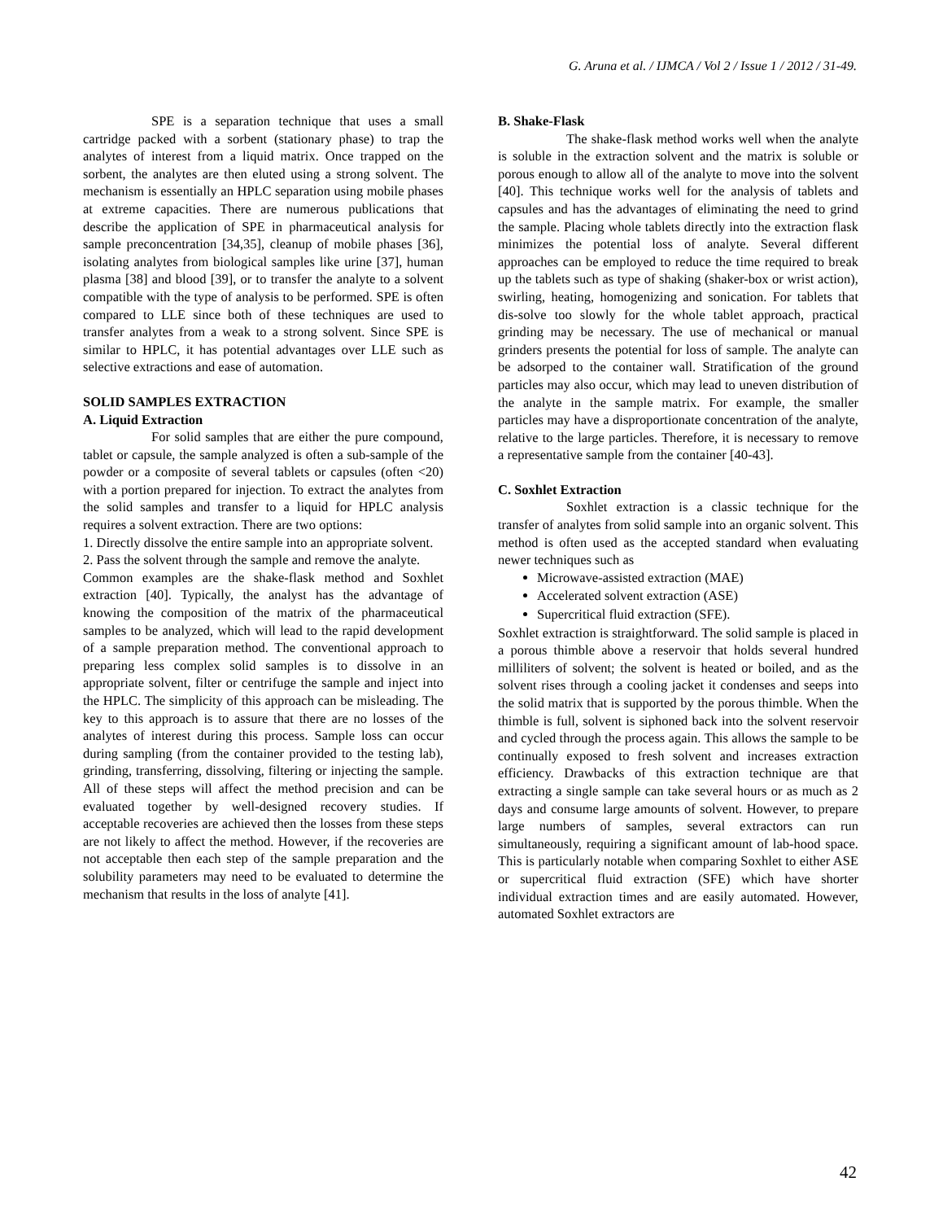G. Aruna et al. / IJMCA / Vol 2 / Issue 1 / 2012 / 31-49.
SPE is a separation technique that uses a small cartridge packed with a sorbent (stationary phase) to trap the analytes of interest from a liquid matrix. Once trapped on the sorbent, the analytes are then eluted using a strong solvent. The mechanism is essentially an HPLC separation using mobile phases at extreme capacities. There are numerous publications that describe the application of SPE in pharmaceutical analysis for sample preconcentration [34,35], cleanup of mobile phases [36], isolating analytes from biological samples like urine [37], human plasma [38] and blood [39], or to transfer the analyte to a solvent compatible with the type of analysis to be performed. SPE is often compared to LLE since both of these techniques are used to transfer analytes from a weak to a strong solvent. Since SPE is similar to HPLC, it has potential advantages over LLE such as selective extractions and ease of automation.
SOLID SAMPLES EXTRACTION
A. Liquid Extraction
For solid samples that are either the pure compound, tablet or capsule, the sample analyzed is often a sub-sample of the powder or a composite of several tablets or capsules (often <20) with a portion prepared for injection. To extract the analytes from the solid samples and transfer to a liquid for HPLC analysis requires a solvent extraction. There are two options:
1. Directly dissolve the entire sample into an appropriate solvent.
2. Pass the solvent through the sample and remove the analyte.
Common examples are the shake-flask method and Soxhlet extraction [40]. Typically, the analyst has the advantage of knowing the composition of the matrix of the pharmaceutical samples to be analyzed, which will lead to the rapid development of a sample preparation method. The conventional approach to preparing less complex solid samples is to dissolve in an appropriate solvent, filter or centrifuge the sample and inject into the HPLC. The simplicity of this approach can be misleading. The key to this approach is to assure that there are no losses of the analytes of interest during this process. Sample loss can occur during sampling (from the container provided to the testing lab), grinding, transferring, dissolving, filtering or injecting the sample. All of these steps will affect the method precision and can be evaluated together by well-designed recovery studies. If acceptable recoveries are achieved then the losses from these steps are not likely to affect the method. However, if the recoveries are not acceptable then each step of the sample preparation and the solubility parameters may need to be evaluated to determine the mechanism that results in the loss of analyte [41].
B. Shake-Flask
The shake-flask method works well when the analyte is soluble in the extraction solvent and the matrix is soluble or porous enough to allow all of the analyte to move into the solvent [40]. This technique works well for the analysis of tablets and capsules and has the advantages of eliminating the need to grind the sample. Placing whole tablets directly into the extraction flask minimizes the potential loss of analyte. Several different approaches can be employed to reduce the time required to break up the tablets such as type of shaking (shaker-box or wrist action), swirling, heating, homogenizing and sonication. For tablets that dis-solve too slowly for the whole tablet approach, practical grinding may be necessary. The use of mechanical or manual grinders presents the potential for loss of sample. The analyte can be adsorped to the container wall. Stratification of the ground particles may also occur, which may lead to uneven distribution of the analyte in the sample matrix. For example, the smaller particles may have a disproportionate concentration of the analyte, relative to the large particles. Therefore, it is necessary to remove a representative sample from the container [40-43].
C. Soxhlet Extraction
Soxhlet extraction is a classic technique for the transfer of analytes from solid sample into an organic solvent. This method is often used as the accepted standard when evaluating newer techniques such as
Microwave-assisted extraction (MAE)
Accelerated solvent extraction (ASE)
Supercritical fluid extraction (SFE).
Soxhlet extraction is straightforward. The solid sample is placed in a porous thimble above a reservoir that holds several hundred milliliters of solvent; the solvent is heated or boiled, and as the solvent rises through a cooling jacket it condenses and seeps into the solid matrix that is supported by the porous thimble. When the thimble is full, solvent is siphoned back into the solvent reservoir and cycled through the process again. This allows the sample to be continually exposed to fresh solvent and increases extraction efficiency. Drawbacks of this extraction technique are that extracting a single sample can take several hours or as much as 2 days and consume large amounts of solvent. However, to prepare large numbers of samples, several extractors can run simultaneously, requiring a significant amount of lab-hood space. This is particularly notable when comparing Soxhlet to either ASE or supercritical fluid extraction (SFE) which have shorter individual extraction times and are easily automated. However, automated Soxhlet extractors are
42